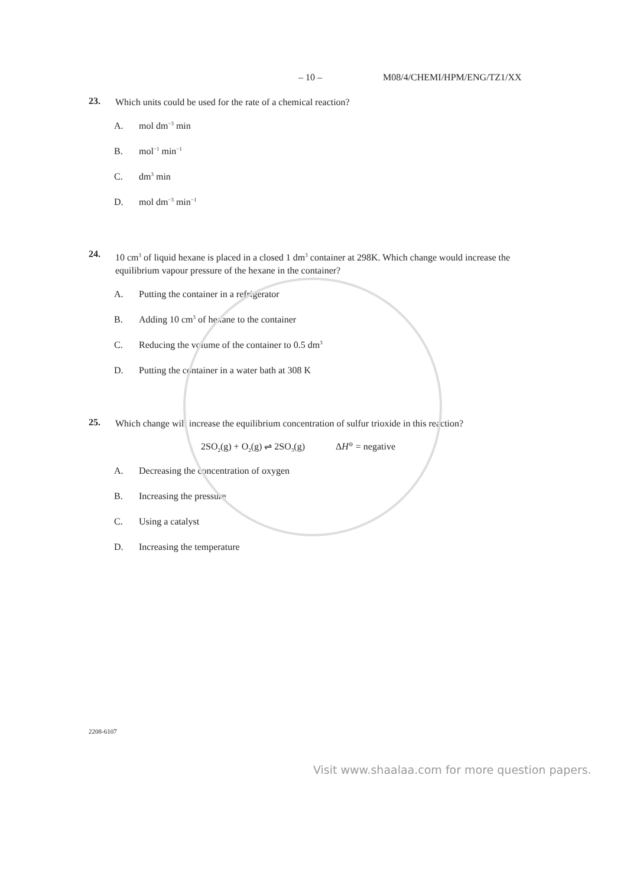– 10 – M08/4/CHEMI/HPM/ENG/TZ1/XX
23. Which units could be used for the rate of a chemical reaction?
A. mol dm<sup>−3</sup> min
B. mol<sup>−1</sup> min<sup>−1</sup>
C. dm<sup>3</sup> min
D. mol dm<sup>−3</sup> min<sup>−1</sup>
24. 10 cm<sup>3</sup> of liquid hexane is placed in a closed 1 dm<sup>3</sup> container at 298K. Which change would increase the equilibrium vapour pressure of the hexane in the container?
A. Putting the container in a refrigerator
B. Adding 10 cm<sup>3</sup> of hexane to the container
C. Reducing the volume of the container to 0.5 dm<sup>3</sup>
D. Putting the container in a water bath at 308 K
25. Which change will increase the equilibrium concentration of sulfur trioxide in this reaction?
2SO<sub>2</sub>(g) + O<sub>2</sub>(g) ⇌ 2SO<sub>3</sub>(g) ΔH<sup>⊖</sup> = negative
A. Decreasing the concentration of oxygen
B. Increasing the pressure
C. Using a catalyst
D. Increasing the temperature
2208-6107
Visit www.shaalaa.com for more question papers.